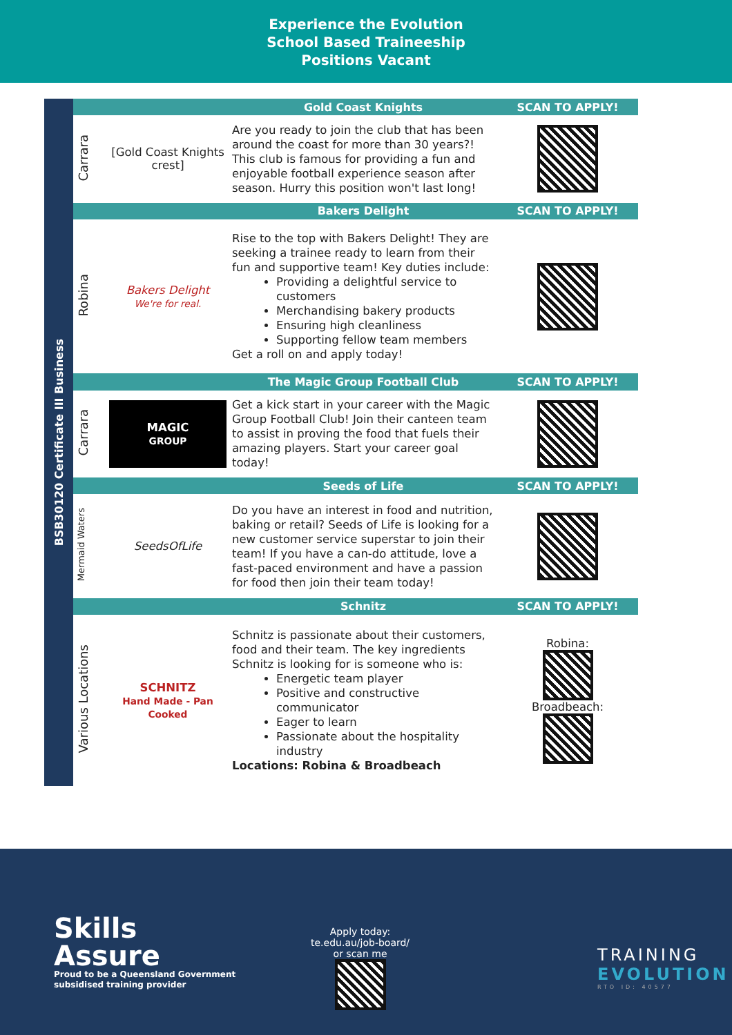Experience the Evolution
School Based Traineeship
Positions Vacant
BSB30120 Certificate III Business
| | | Gold Coast Knights | SCAN TO APPLY! |
| --- | --- | --- | --- |
| Carrara | [Gold Coast Knights crest] | Are you ready to join the club that has been around the coast for more than 30 years?! This club is famous for providing a fun and enjoyable football experience season after season. Hurry this position won't last long! | |
| | | Bakers Delight | SCAN TO APPLY! |
| Robina | Bakers Delight We're for real. | Rise to the top with Bakers Delight! They are seeking a trainee ready to learn from their fun and supportive team! Key duties include: Providing a delightful service to customers Merchandising bakery products Ensuring high cleanliness Supporting fellow team members Get a roll on and apply today! | |
| | | The Magic Group Football Club | SCAN TO APPLY! |
| Carrara | MAGIC GROUP | Get a kick start in your career with the Magic Group Football Club! Join their canteen team to assist in proving the food that fuels their amazing players. Start your career goal today! | |
| | | Seeds of Life | SCAN TO APPLY! |
| Mermaid Waters | SeedsOfLife | Do you have an interest in food and nutrition, baking or retail? Seeds of Life is looking for a new customer service superstar to join their team! If you have a can-do attitude, love a fast-paced environment and have a passion for food then join their team today! | |
| | | Schnitz | SCAN TO APPLY! |
| Various Locations | SCHNITZ Hand Made - Pan Cooked | Schnitz is passionate about their customers, food and their team. The key ingredients Schnitz is looking for is someone who is: Energetic team player Positive and constructive communicator Eager to learn Passionate about the hospitality industry Locations: Robina & Broadbeach | Robina: Broadbeach: |
Skills
Assure
Proud to be a Queensland Government
subsidised training provider
Apply today:
te.edu.au/job-board/
or scan me
TRAINING
EVOLUTION
RTO ID: 40577